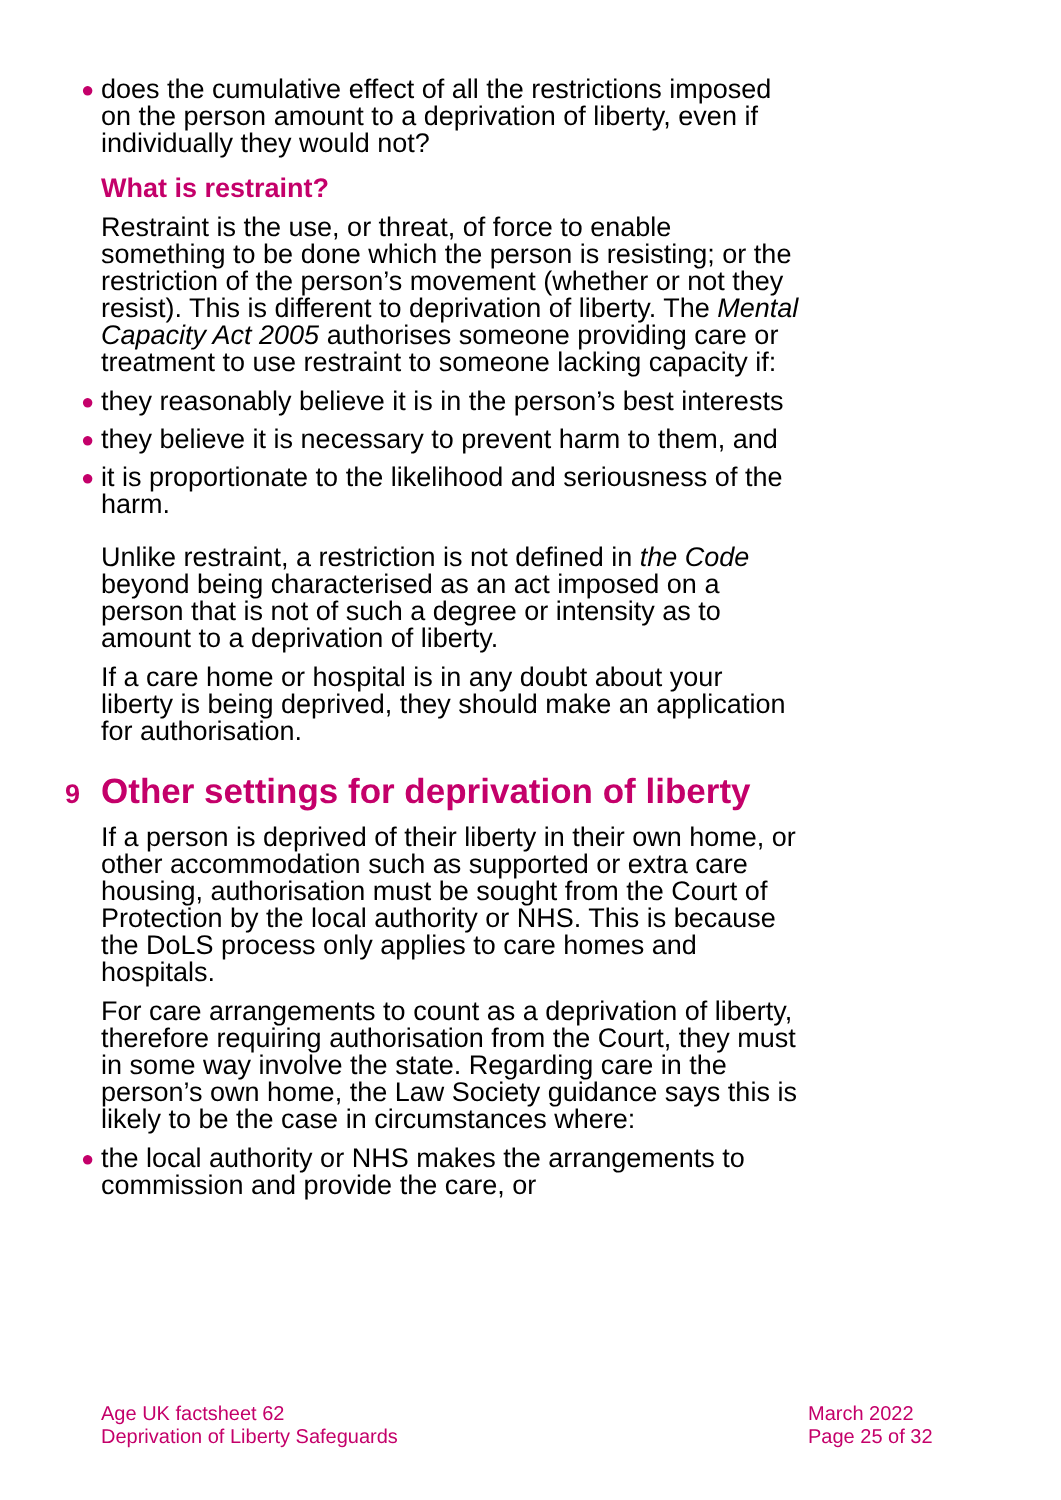● does the cumulative effect of all the restrictions imposed on the person amount to a deprivation of liberty, even if individually they would not?
What is restraint?
Restraint is the use, or threat, of force to enable something to be done which the person is resisting; or the restriction of the person’s movement (whether or not they resist). This is different to deprivation of liberty. The Mental Capacity Act 2005 authorises someone providing care or treatment to use restraint to someone lacking capacity if:
● they reasonably believe it is in the person’s best interests
● they believe it is necessary to prevent harm to them, and
● it is proportionate to the likelihood and seriousness of the harm.
Unlike restraint, a restriction is not defined in the Code beyond being characterised as an act imposed on a person that is not of such a degree or intensity as to amount to a deprivation of liberty.
If a care home or hospital is in any doubt about your liberty is being deprived, they should make an application for authorisation.
9 Other settings for deprivation of liberty
If a person is deprived of their liberty in their own home, or other accommodation such as supported or extra care housing, authorisation must be sought from the Court of Protection by the local authority or NHS. This is because the DoLS process only applies to care homes and hospitals.
For care arrangements to count as a deprivation of liberty, therefore requiring authorisation from the Court, they must in some way involve the state. Regarding care in the person’s own home, the Law Society guidance says this is likely to be the case in circumstances where:
● the local authority or NHS makes the arrangements to commission and provide the care, or
Age UK factsheet 62
Deprivation of Liberty Safeguards
March 2022
Page 25 of 32